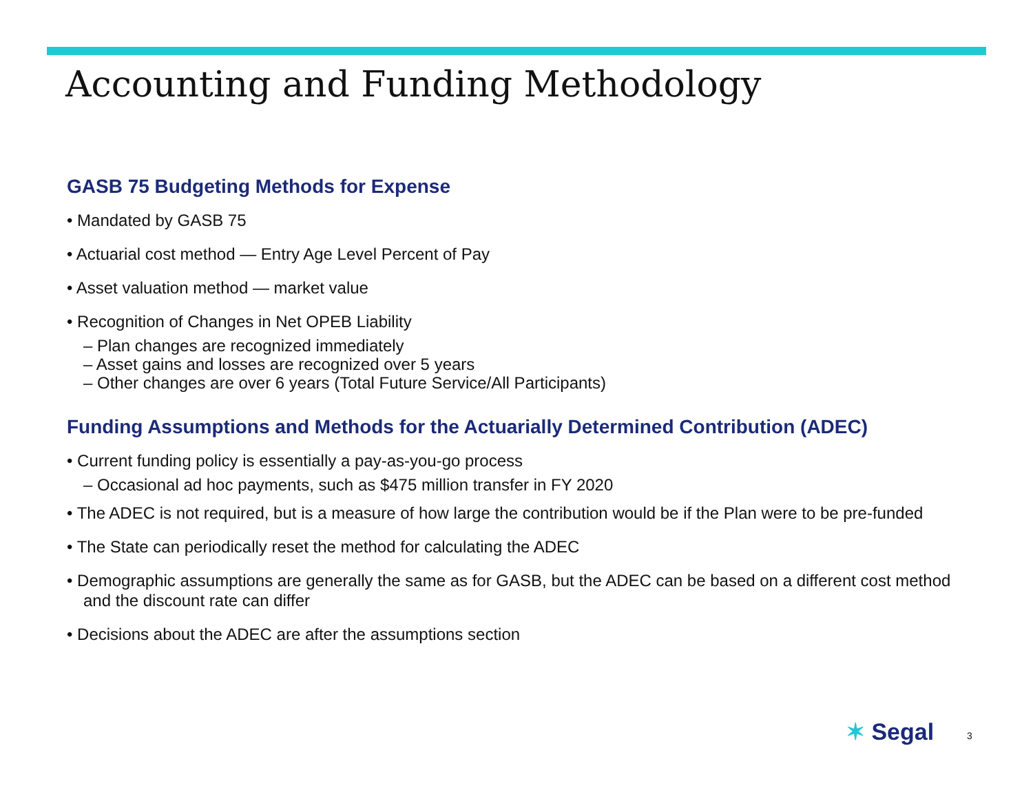Accounting and Funding Methodology
GASB 75 Budgeting Methods for Expense
• Mandated by GASB 75
• Actuarial cost method — Entry Age Level Percent of Pay
• Asset valuation method — market value
• Recognition of Changes in Net OPEB Liability
– Plan changes are recognized immediately
– Asset gains and losses are recognized over 5 years
– Other changes are over 6 years (Total Future Service/All Participants)
Funding Assumptions and Methods for the Actuarially Determined Contribution (ADEC)
• Current funding policy is essentially a pay-as-you-go process
– Occasional ad hoc payments, such as $475 million transfer in FY 2020
• The ADEC is not required, but is a measure of how large the contribution would be if the Plan were to be pre-funded
• The State can periodically reset the method for calculating the ADEC
• Demographic assumptions are generally the same as for GASB, but the ADEC can be based on a different cost method and the discount rate can differ
• Decisions about the ADEC are after the assumptions section
✶ Segal 3